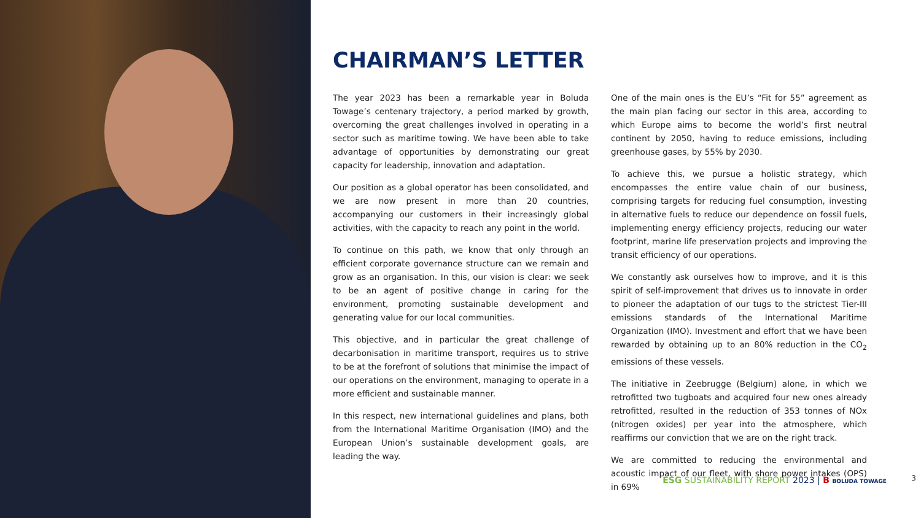CHAIRMAN’S LETTER
The year 2023 has been a remarkable year in Boluda Towage’s centenary trajectory, a period marked by growth, overcoming the great challenges involved in operating in a sector such as maritime towing. We have been able to take advantage of opportunities by demonstrating our great capacity for leadership, innovation and adaptation.
Our position as a global operator has been consolidated, and we are now present in more than 20 countries, accompanying our customers in their increasingly global activities, with the capacity to reach any point in the world.
To continue on this path, we know that only through an efficient corporate governance structure can we remain and grow as an organisation. In this, our vision is clear: we seek to be an agent of positive change in caring for the environment, promoting sustainable development and generating value for our local communities.
This objective, and in particular the great challenge of decarbonisation in maritime transport, requires us to strive to be at the forefront of solutions that minimise the impact of our operations on the environment, managing to operate in a more efficient and sustainable manner.
In this respect, new international guidelines and plans, both from the International Maritime Organisation (IMO) and the European Union’s sustainable development goals, are leading the way.
One of the main ones is the EU’s “Fit for 55” agreement as the main plan facing our sector in this area, according to which Europe aims to become the world’s first neutral continent by 2050, having to reduce emissions, including greenhouse gases, by 55% by 2030.
To achieve this, we pursue a holistic strategy, which encompasses the entire value chain of our business, comprising targets for reducing fuel consumption, investing in alternative fuels to reduce our dependence on fossil fuels, implementing energy efficiency projects, reducing our water footprint, marine life preservation projects and improving the transit efficiency of our operations.
We constantly ask ourselves how to improve, and it is this spirit of self-improvement that drives us to innovate in order to pioneer the adaptation of our tugs to the strictest Tier-III emissions standards of the International Maritime Organization (IMO). Investment and effort that we have been rewarded by obtaining up to an 80% reduction in the CO<sub>2</sub> emissions of these vessels.
The initiative in Zeebrugge (Belgium) alone, in which we retrofitted two tugboats and acquired four new ones already retrofitted, resulted in the reduction of 353 tonnes of NOx (nitrogen oxides) per year into the atmosphere, which reaffirms our conviction that we are on the right track.
We are committed to reducing the environmental and acoustic impact of our fleet, with shore power intakes (OPS) in 69%
ESG SUSTAINABILITY REPORT 2023 | B BOLUDA TOWAGE
3